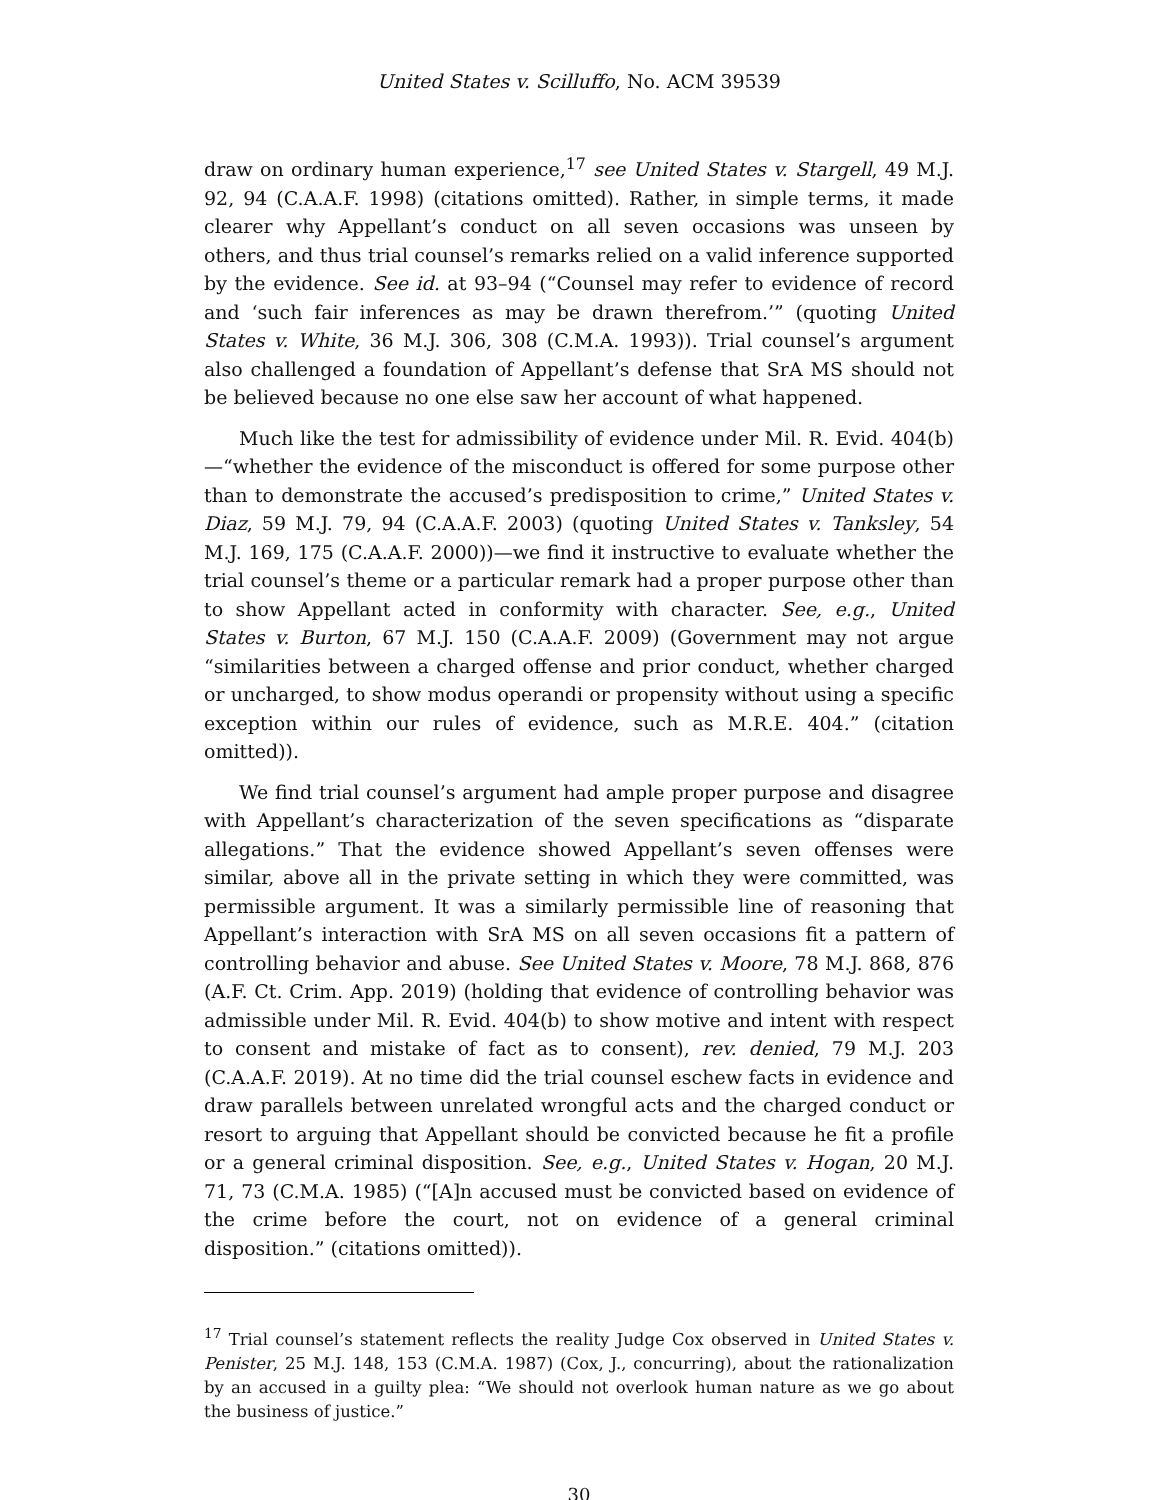United States v. Scilluffo, No. ACM 39539
draw on ordinary human experience,<sup>17</sup> see United States v. Stargell, 49 M.J. 92, 94 (C.A.A.F. 1998) (citations omitted). Rather, in simple terms, it made clearer why Appellant’s conduct on all seven occasions was unseen by others, and thus trial counsel’s remarks relied on a valid inference supported by the evidence. See id. at 93–94 (“Counsel may refer to evidence of record and ‘such fair inferences as may be drawn therefrom.’” (quoting United States v. White, 36 M.J. 306, 308 (C.M.A. 1993)). Trial counsel’s argument also challenged a foundation of Appellant’s defense that SrA MS should not be believed because no one else saw her account of what happened.
Much like the test for admissibility of evidence under Mil. R. Evid. 404(b)—“whether the evidence of the misconduct is offered for some purpose other than to demonstrate the accused’s predisposition to crime,” United States v. Diaz, 59 M.J. 79, 94 (C.A.A.F. 2003) (quoting United States v. Tanksley, 54 M.J. 169, 175 (C.A.A.F. 2000))—we find it instructive to evaluate whether the trial counsel’s theme or a particular remark had a proper purpose other than to show Appellant acted in conformity with character. See, e.g., United States v. Burton, 67 M.J. 150 (C.A.A.F. 2009) (Government may not argue “similarities between a charged offense and prior conduct, whether charged or uncharged, to show modus operandi or propensity without using a specific exception within our rules of evidence, such as M.R.E. 404.” (citation omitted)).
We find trial counsel’s argument had ample proper purpose and disagree with Appellant’s characterization of the seven specifications as “disparate allegations.” That the evidence showed Appellant’s seven offenses were similar, above all in the private setting in which they were committed, was permissible argument. It was a similarly permissible line of reasoning that Appellant’s interaction with SrA MS on all seven occasions fit a pattern of controlling behavior and abuse. See United States v. Moore, 78 M.J. 868, 876 (A.F. Ct. Crim. App. 2019) (holding that evidence of controlling behavior was admissible under Mil. R. Evid. 404(b) to show motive and intent with respect to consent and mistake of fact as to consent), rev. denied, 79 M.J. 203 (C.A.A.F. 2019). At no time did the trial counsel eschew facts in evidence and draw parallels between unrelated wrongful acts and the charged conduct or resort to arguing that Appellant should be convicted because he fit a profile or a general criminal disposition. See, e.g., United States v. Hogan, 20 M.J. 71, 73 (C.M.A. 1985) (“[A]n accused must be convicted based on evidence of the crime before the court, not on evidence of a general criminal disposition.” (citations omitted)).
<sup>17</sup> Trial counsel’s statement reflects the reality Judge Cox observed in United States v. Penister, 25 M.J. 148, 153 (C.M.A. 1987) (Cox, J., concurring), about the rationalization by an accused in a guilty plea: “We should not overlook human nature as we go about the business of justice.”
30